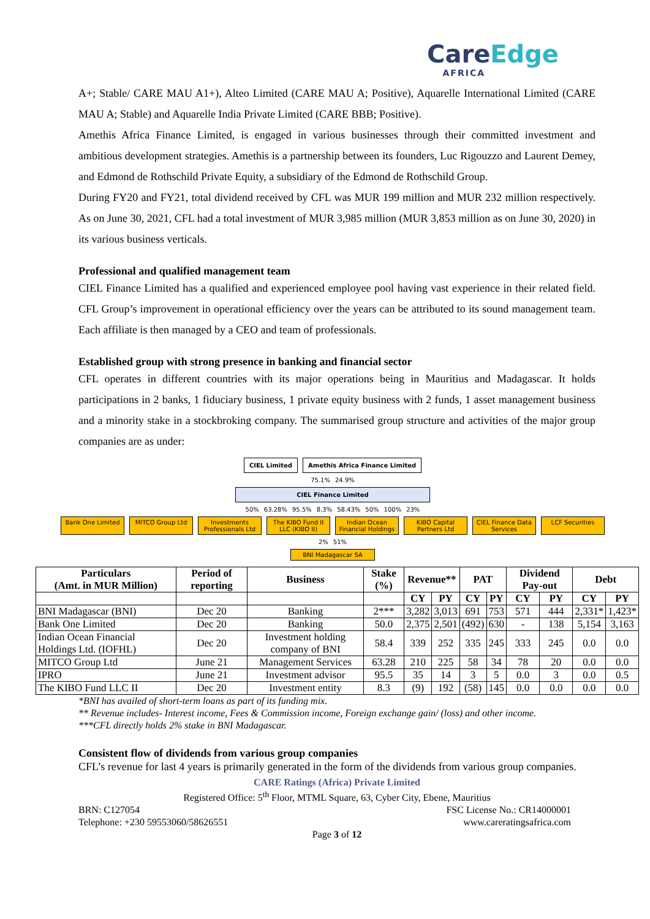CareEdge
AFRICA
A+; Stable/ CARE MAU A1+), Alteo Limited (CARE MAU A; Positive), Aquarelle International Limited (CARE MAU A; Stable) and Aquarelle India Private Limited (CARE BBB; Positive).
Amethis Africa Finance Limited, is engaged in various businesses through their committed investment and ambitious development strategies. Amethis is a partnership between its founders, Luc Rigouzzo and Laurent Demey, and Edmond de Rothschild Private Equity, a subsidiary of the Edmond de Rothschild Group.
During FY20 and FY21, total dividend received by CFL was MUR 199 million and MUR 232 million respectively. As on June 30, 2021, CFL had a total investment of MUR 3,985 million (MUR 3,853 million as on June 30, 2020) in its various business verticals.
Professional and qualified management team
CIEL Finance Limited has a qualified and experienced employee pool having vast experience in their related field. CFL Group’s improvement in operational efficiency over the years can be attributed to its sound management team. Each affiliate is then managed by a CEO and team of professionals.
Established group with strong presence in banking and financial sector
CFL operates in different countries with its major operations being in Mauritius and Madagascar. It holds participations in 2 banks, 1 fiduciary business, 1 private equity business with 2 funds, 1 asset management business and a minority stake in a stockbroking company. The summarised group structure and activities of the major group companies are as under:
CIEL Limited Amethis Africa Finance Limited
75.1% 24.9%
CIEL Finance Limited
50% 63.28% 95.5% 8.3% 58.43% 50% 100% 23%
Bank One Limited MITCO Group Ltd Investments Professionals Ltd
The KIBO Fund II LLC (KIBO II)
Indian Ocean Financial Holdings
KIBO Capital Partners Ltd
CIEL Finance Data Services
LCF Securities
2% 51%
BNI Madagascar SA
| Particulars (Amt. in MUR Million) | Period of reporting | Business | Stake (%) | Revenue** | | PAT | | Dividend Pay-out | | Debt | |
| --- | --- | --- | --- | --- | --- | --- | --- | --- | --- | --- | --- |
| | | | | CY | PY | CY | PY | CY | PY | CY | PY |
| BNI Madagascar (BNI) | Dec 20 | Banking | 2*** | 3,282 | 3,013 | 691 | 753 | 571 | 444 | 2,331* | 1,423* |
| Bank One Limited | Dec 20 | Banking | 50.0 | 2,375 | 2,501 | (492) | 630 | - | 138 | 5,154 | 3,163 |
| Indian Ocean Financial Holdings Ltd. (IOFHL) | Dec 20 | Investment holding company of BNI | 58.4 | 339 | 252 | 335 | 245 | 333 | 245 | 0.0 | 0.0 |
| MITCO Group Ltd | June 21 | Management Services | 63.28 | 210 | 225 | 58 | 34 | 78 | 20 | 0.0 | 0.0 |
| IPRO | June 21 | Investment advisor | 95.5 | 35 | 14 | 3 | 5 | 0.0 | 3 | 0.0 | 0.5 |
| The KIBO Fund LLC II | Dec 20 | Investment entity | 8.3 | (9) | 192 | (58) | 145 | 0.0 | 0.0 | 0.0 | 0.0 |
*BNI has availed of short-term loans as part of its funding mix.
** Revenue includes- Interest income, Fees & Commission income, Foreign exchange gain/ (loss) and other income.
***CFL directly holds 2% stake in BNI Madagascar.
Consistent flow of dividends from various group companies
CFL’s revenue for last 4 years is primarily generated in the form of the dividends from various group companies.
CARE Ratings (Africa) Private Limited
Registered Office: 5<sup>th</sup> Floor, MTML Square, 63, Cyber City, Ebene, Mauritius
BRN: C127054 FSC License No.: CR14000001
Telephone: +230 59553060/58626551 www.careratingsafrica.com
Page 3 of 12